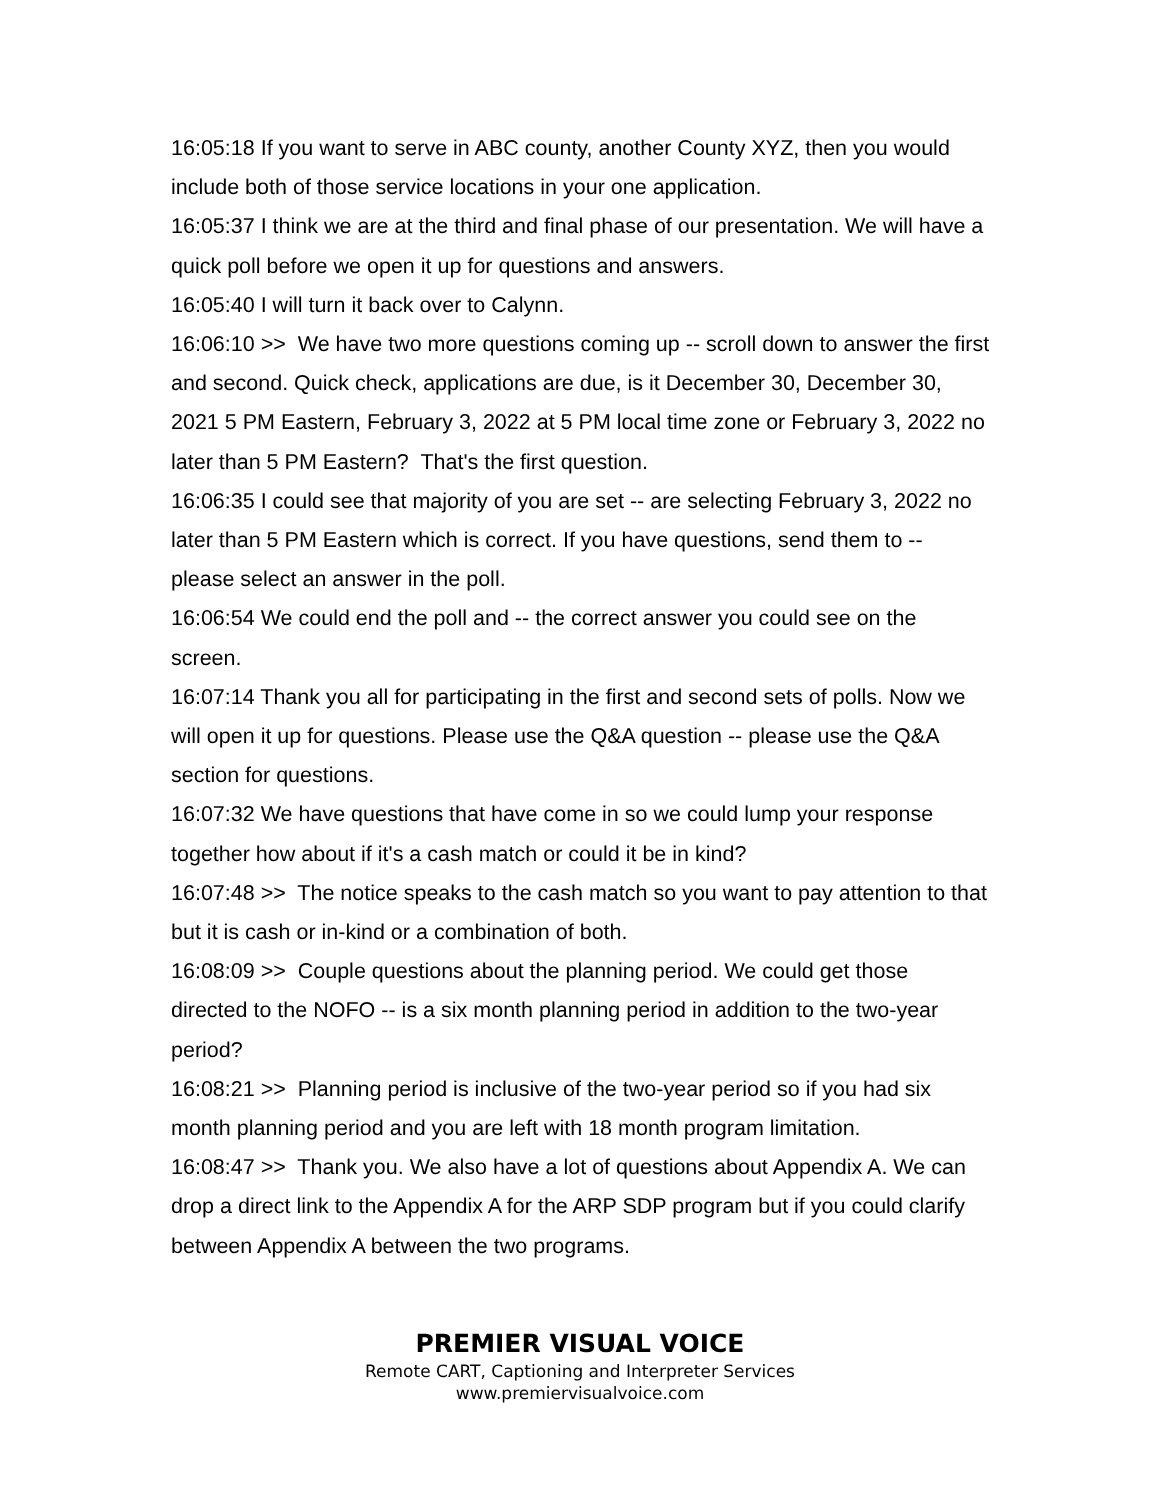16:05:18 If you want to serve in ABC county, another County XYZ, then you would include both of those service locations in your one application.
16:05:37 I think we are at the third and final phase of our presentation. We will have a quick poll before we open it up for questions and answers.
16:05:40 I will turn it back over to Calynn.
16:06:10 >> We have two more questions coming up -- scroll down to answer the first and second. Quick check, applications are due, is it December 30, December 30, 2021 5 PM Eastern, February 3, 2022 at 5 PM local time zone or February 3, 2022 no later than 5 PM Eastern? That's the first question.
16:06:35 I could see that majority of you are set -- are selecting February 3, 2022 no later than 5 PM Eastern which is correct. If you have questions, send them to -- please select an answer in the poll.
16:06:54 We could end the poll and -- the correct answer you could see on the screen.
16:07:14 Thank you all for participating in the first and second sets of polls. Now we will open it up for questions. Please use the Q&A question -- please use the Q&A section for questions.
16:07:32 We have questions that have come in so we could lump your response together how about if it's a cash match or could it be in kind?
16:07:48 >> The notice speaks to the cash match so you want to pay attention to that but it is cash or in-kind or a combination of both.
16:08:09 >> Couple questions about the planning period. We could get those directed to the NOFO -- is a six month planning period in addition to the two-year period?
16:08:21 >> Planning period is inclusive of the two-year period so if you had six month planning period and you are left with 18 month program limitation.
16:08:47 >> Thank you. We also have a lot of questions about Appendix A. We can drop a direct link to the Appendix A for the ARP SDP program but if you could clarify between Appendix A between the two programs.
PREMIER VISUAL VOICE
Remote CART, Captioning and Interpreter Services
www.premiervisualvoice.com